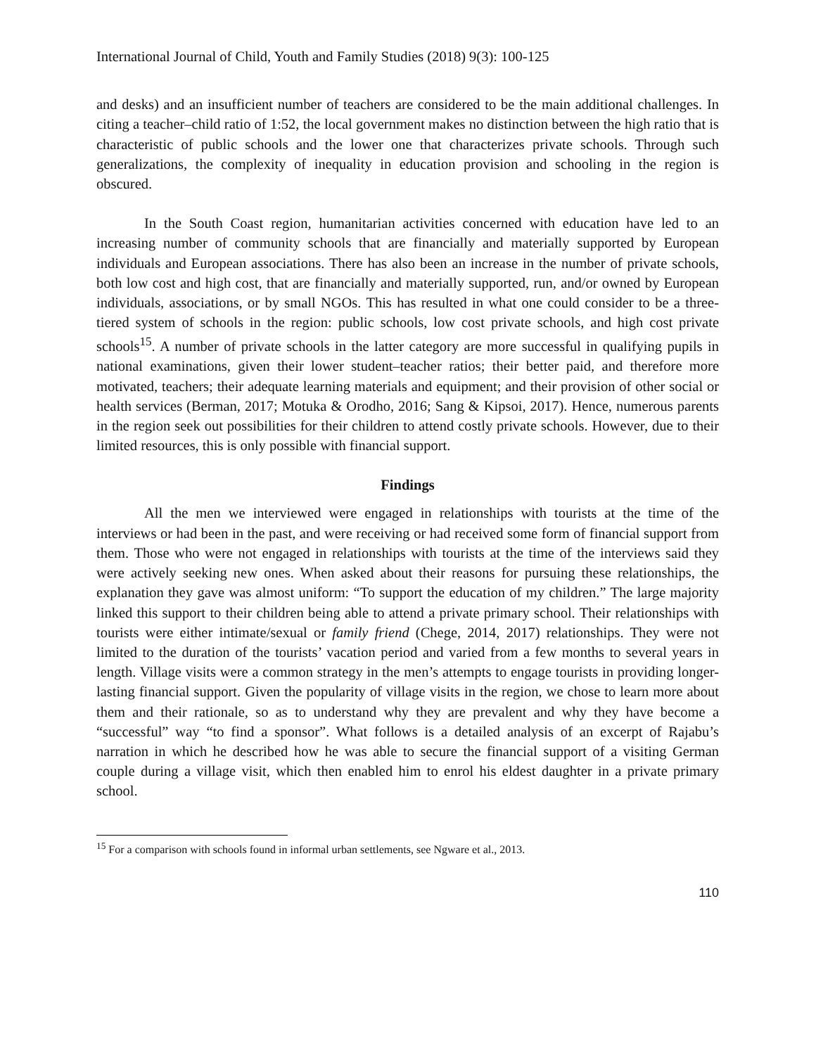International Journal of Child, Youth and Family Studies (2018) 9(3): 100-125
and desks) and an insufficient number of teachers are considered to be the main additional challenges. In citing a teacher–child ratio of 1:52, the local government makes no distinction between the high ratio that is characteristic of public schools and the lower one that characterizes private schools. Through such generalizations, the complexity of inequality in education provision and schooling in the region is obscured.
In the South Coast region, humanitarian activities concerned with education have led to an increasing number of community schools that are financially and materially supported by European individuals and European associations. There has also been an increase in the number of private schools, both low cost and high cost, that are financially and materially supported, run, and/or owned by European individuals, associations, or by small NGOs. This has resulted in what one could consider to be a three-tiered system of schools in the region: public schools, low cost private schools, and high cost private schools<sup>15</sup>. A number of private schools in the latter category are more successful in qualifying pupils in national examinations, given their lower student–teacher ratios; their better paid, and therefore more motivated, teachers; their adequate learning materials and equipment; and their provision of other social or health services (Berman, 2017; Motuka & Orodho, 2016; Sang & Kipsoi, 2017). Hence, numerous parents in the region seek out possibilities for their children to attend costly private schools. However, due to their limited resources, this is only possible with financial support.
Findings
All the men we interviewed were engaged in relationships with tourists at the time of the interviews or had been in the past, and were receiving or had received some form of financial support from them. Those who were not engaged in relationships with tourists at the time of the interviews said they were actively seeking new ones. When asked about their reasons for pursuing these relationships, the explanation they gave was almost uniform: “To support the education of my children.” The large majority linked this support to their children being able to attend a private primary school. Their relationships with tourists were either intimate/sexual or family friend (Chege, 2014, 2017) relationships. They were not limited to the duration of the tourists’ vacation period and varied from a few months to several years in length. Village visits were a common strategy in the men’s attempts to engage tourists in providing longer-lasting financial support. Given the popularity of village visits in the region, we chose to learn more about them and their rationale, so as to understand why they are prevalent and why they have become a “successful” way “to find a sponsor”. What follows is a detailed analysis of an excerpt of Rajabu’s narration in which he described how he was able to secure the financial support of a visiting German couple during a village visit, which then enabled him to enrol his eldest daughter in a private primary school.
<sup>15</sup> For a comparison with schools found in informal urban settlements, see Ngware et al., 2013.
110